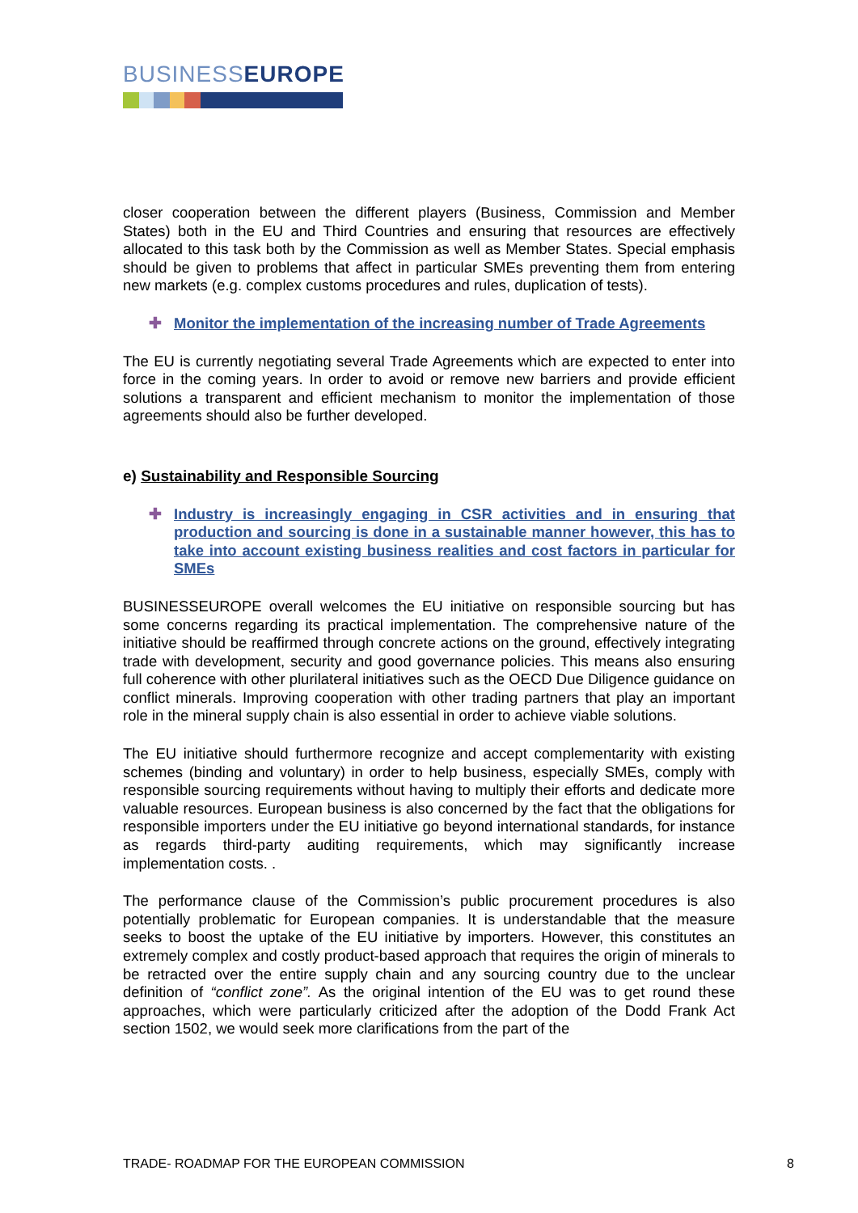BUSINESSEUROPE
closer cooperation between the different players (Business, Commission and Member States) both in the EU and Third Countries and ensuring that resources are effectively allocated to this task both by the Commission as well as Member States. Special emphasis should be given to problems that affect in particular SMEs preventing them from entering new markets (e.g. complex customs procedures and rules, duplication of tests).
✚ Monitor the implementation of the increasing number of Trade Agreements
The EU is currently negotiating several Trade Agreements which are expected to enter into force in the coming years. In order to avoid or remove new barriers and provide efficient solutions a transparent and efficient mechanism to monitor the implementation of those agreements should also be further developed.
e) Sustainability and Responsible Sourcing
✚ Industry is increasingly engaging in CSR activities and in ensuring that production and sourcing is done in a sustainable manner however, this has to take into account existing business realities and cost factors in particular for SMEs
BUSINESSEUROPE overall welcomes the EU initiative on responsible sourcing but has some concerns regarding its practical implementation. The comprehensive nature of the initiative should be reaffirmed through concrete actions on the ground, effectively integrating trade with development, security and good governance policies. This means also ensuring full coherence with other plurilateral initiatives such as the OECD Due Diligence guidance on conflict minerals. Improving cooperation with other trading partners that play an important role in the mineral supply chain is also essential in order to achieve viable solutions.
The EU initiative should furthermore recognize and accept complementarity with existing schemes (binding and voluntary) in order to help business, especially SMEs, comply with responsible sourcing requirements without having to multiply their efforts and dedicate more valuable resources. European business is also concerned by the fact that the obligations for responsible importers under the EU initiative go beyond international standards, for instance as regards third-party auditing requirements, which may significantly increase implementation costs. .
The performance clause of the Commission’s public procurement procedures is also potentially problematic for European companies. It is understandable that the measure seeks to boost the uptake of the EU initiative by importers. However, this constitutes an extremely complex and costly product-based approach that requires the origin of minerals to be retracted over the entire supply chain and any sourcing country due to the unclear definition of “conflict zone”. As the original intention of the EU was to get round these approaches, which were particularly criticized after the adoption of the Dodd Frank Act section 1502, we would seek more clarifications from the part of the
TRADE- ROADMAP FOR THE EUROPEAN COMMISSION 8